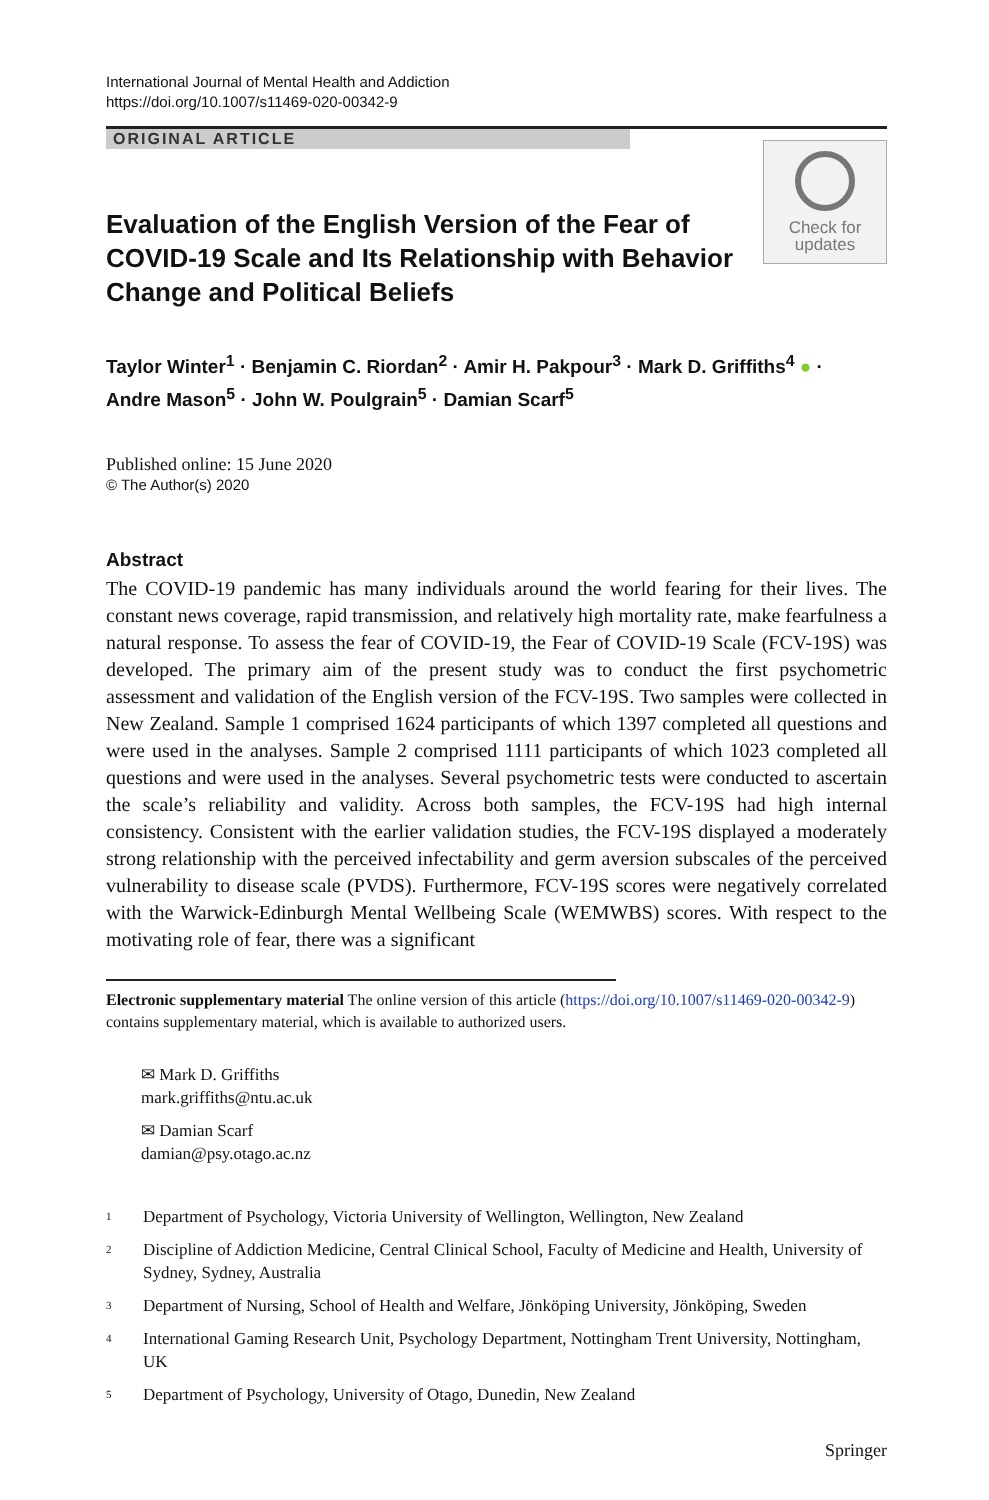International Journal of Mental Health and Addiction
https://doi.org/10.1007/s11469-020-00342-9
ORIGINAL ARTICLE
Check for
updates
Evaluation of the English Version of the Fear of COVID-19 Scale and Its Relationship with Behavior Change and Political Beliefs
Taylor Winter<sup>1</sup> · Benjamin C. Riordan<sup>2</sup> · Amir H. Pakpour<sup>3</sup> · Mark D. Griffiths<sup>4</sup> ● ·
Andre Mason<sup>5</sup> · John W. Poulgrain<sup>5</sup> · Damian Scarf<sup>5</sup>
Published online: 15 June 2020
© The Author(s) 2020
Abstract
The COVID-19 pandemic has many individuals around the world fearing for their lives. The constant news coverage, rapid transmission, and relatively high mortality rate, make fearfulness a natural response. To assess the fear of COVID-19, the Fear of COVID-19 Scale (FCV-19S) was developed. The primary aim of the present study was to conduct the first psychometric assessment and validation of the English version of the FCV-19S. Two samples were collected in New Zealand. Sample 1 comprised 1624 participants of which 1397 completed all questions and were used in the analyses. Sample 2 comprised 1111 participants of which 1023 completed all questions and were used in the analyses. Several psychometric tests were conducted to ascertain the scale’s reliability and validity. Across both samples, the FCV-19S had high internal consistency. Consistent with the earlier validation studies, the FCV-19S displayed a moderately strong relationship with the perceived infectability and germ aversion subscales of the perceived vulnerability to disease scale (PVDS). Furthermore, FCV-19S scores were negatively correlated with the Warwick-Edinburgh Mental Wellbeing Scale (WEMWBS) scores. With respect to the motivating role of fear, there was a significant
Electronic supplementary material The online version of this article (https://doi.org/10.1007/s11469-020-00342-9) contains supplementary material, which is available to authorized users.
✉ Mark D. Griffiths
mark.griffiths@ntu.ac.uk
✉ Damian Scarf
damian@psy.otago.ac.nz
<sup>1</sup> Department of Psychology, Victoria University of Wellington, Wellington, New Zealand
<sup>2</sup> Discipline of Addiction Medicine, Central Clinical School, Faculty of Medicine and Health, University of Sydney, Sydney, Australia
<sup>3</sup> Department of Nursing, School of Health and Welfare, Jönköping University, Jönköping, Sweden
<sup>4</sup> International Gaming Research Unit, Psychology Department, Nottingham Trent University, Nottingham, UK
<sup>5</sup> Department of Psychology, University of Otago, Dunedin, New Zealand
Springer